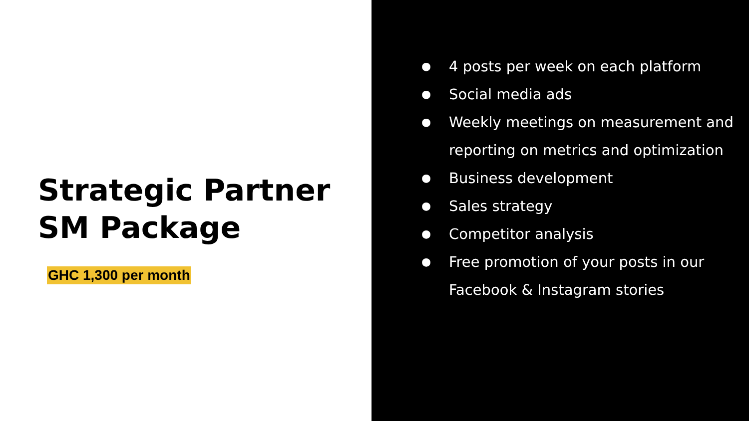Strategic Partner SM Package
GHC 1,300 per month
● 4 posts per week on each platform
● Social media ads
● Weekly meetings on measurement and reporting on metrics and optimization
● Business development
● Sales strategy
● Competitor analysis
● Free promotion of your posts in our Facebook & Instagram stories